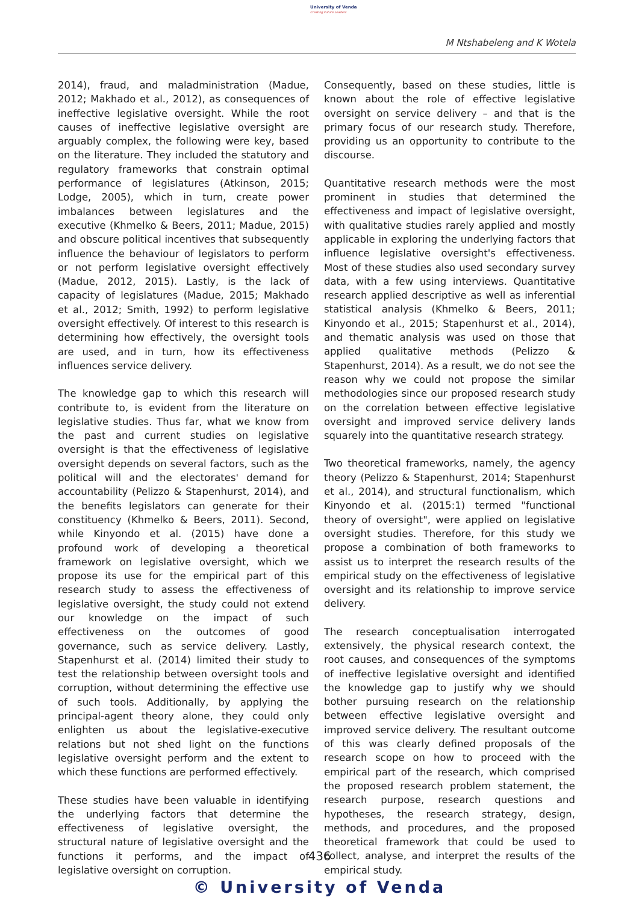University of Venda
Creating Future Leaders
M Ntshabeleng and K Wotela
2014), fraud, and maladministration (Madue, 2012; Makhado et al., 2012), as consequences of ineffective legislative oversight. While the root causes of ineffective legislative oversight are arguably complex, the following were key, based on the literature. They included the statutory and regulatory frameworks that constrain optimal performance of legislatures (Atkinson, 2015; Lodge, 2005), which in turn, create power imbalances between legislatures and the executive (Khmelko & Beers, 2011; Madue, 2015) and obscure political incentives that subsequently influence the behaviour of legislators to perform or not perform legislative oversight effectively (Madue, 2012, 2015). Lastly, is the lack of capacity of legislatures (Madue, 2015; Makhado et al., 2012; Smith, 1992) to perform legislative oversight effectively. Of interest to this research is determining how effectively, the oversight tools are used, and in turn, how its effectiveness influences service delivery.
The knowledge gap to which this research will contribute to, is evident from the literature on legislative studies. Thus far, what we know from the past and current studies on legislative oversight is that the effectiveness of legislative oversight depends on several factors, such as the political will and the electorates' demand for accountability (Pelizzo & Stapenhurst, 2014), and the benefits legislators can generate for their constituency (Khmelko & Beers, 2011). Second, while Kinyondo et al. (2015) have done a profound work of developing a theoretical framework on legislative oversight, which we propose its use for the empirical part of this research study to assess the effectiveness of legislative oversight, the study could not extend our knowledge on the impact of such effectiveness on the outcomes of good governance, such as service delivery. Lastly, Stapenhurst et al. (2014) limited their study to test the relationship between oversight tools and corruption, without determining the effective use of such tools. Additionally, by applying the principal-agent theory alone, they could only enlighten us about the legislative-executive relations but not shed light on the functions legislative oversight perform and the extent to which these functions are performed effectively.
These studies have been valuable in identifying the underlying factors that determine the effectiveness of legislative oversight, the structural nature of legislative oversight and the functions it performs, and the impact of legislative oversight on corruption.
Consequently, based on these studies, little is known about the role of effective legislative oversight on service delivery – and that is the primary focus of our research study. Therefore, providing us an opportunity to contribute to the discourse.
Quantitative research methods were the most prominent in studies that determined the effectiveness and impact of legislative oversight, with qualitative studies rarely applied and mostly applicable in exploring the underlying factors that influence legislative oversight's effectiveness. Most of these studies also used secondary survey data, with a few using interviews. Quantitative research applied descriptive as well as inferential statistical analysis (Khmelko & Beers, 2011; Kinyondo et al., 2015; Stapenhurst et al., 2014), and thematic analysis was used on those that applied qualitative methods (Pelizzo & Stapenhurst, 2014). As a result, we do not see the reason why we could not propose the similar methodologies since our proposed research study on the correlation between effective legislative oversight and improved service delivery lands squarely into the quantitative research strategy.
Two theoretical frameworks, namely, the agency theory (Pelizzo & Stapenhurst, 2014; Stapenhurst et al., 2014), and structural functionalism, which Kinyondo et al. (2015:1) termed "functional theory of oversight", were applied on legislative oversight studies. Therefore, for this study we propose a combination of both frameworks to assist us to interpret the research results of the empirical study on the effectiveness of legislative oversight and its relationship to improve service delivery.
The research conceptualisation interrogated extensively, the physical research context, the root causes, and consequences of the symptoms of ineffective legislative oversight and identified the knowledge gap to justify why we should bother pursuing research on the relationship between effective legislative oversight and improved service delivery. The resultant outcome of this was clearly defined proposals of the research scope on how to proceed with the empirical part of the research, which comprised the proposed research problem statement, the research purpose, research questions and hypotheses, the research strategy, design, methods, and procedures, and the proposed theoretical framework that could be used to collect, analyse, and interpret the results of the empirical study.
436
© University of Venda